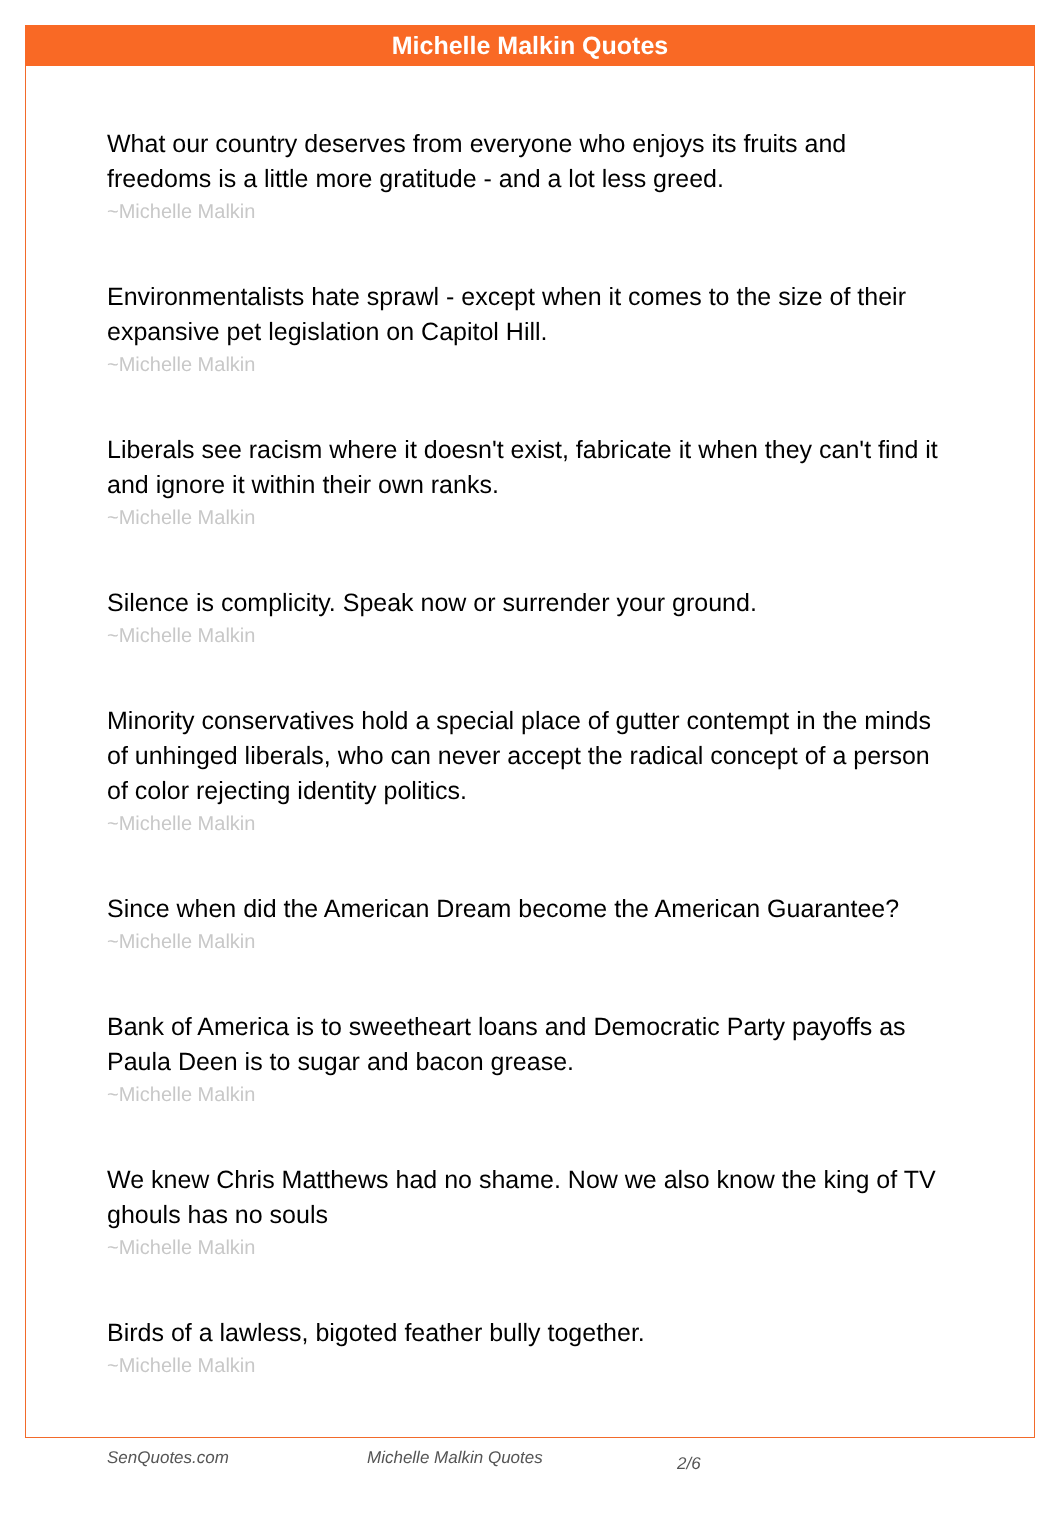Michelle Malkin Quotes
What our country deserves from everyone who enjoys its fruits and freedoms is a little more gratitude - and a lot less greed.
~Michelle Malkin
Environmentalists hate sprawl - except when it comes to the size of their expansive pet legislation on Capitol Hill.
~Michelle Malkin
Liberals see racism where it doesn't exist, fabricate it when they can't find it and ignore it within their own ranks.
~Michelle Malkin
Silence is complicity. Speak now or surrender your ground.
~Michelle Malkin
Minority conservatives hold a special place of gutter contempt in the minds of unhinged liberals, who can never accept the radical concept of a person of color rejecting identity politics.
~Michelle Malkin
Since when did the American Dream become the American Guarantee?
~Michelle Malkin
Bank of America is to sweetheart loans and Democratic Party payoffs as Paula Deen is to sugar and bacon grease.
~Michelle Malkin
We knew Chris Matthews had no shame. Now we also know the king of TV ghouls has no souls
~Michelle Malkin
Birds of a lawless, bigoted feather bully together.
~Michelle Malkin
SenQuotes.com Michelle Malkin Quotes 2/6